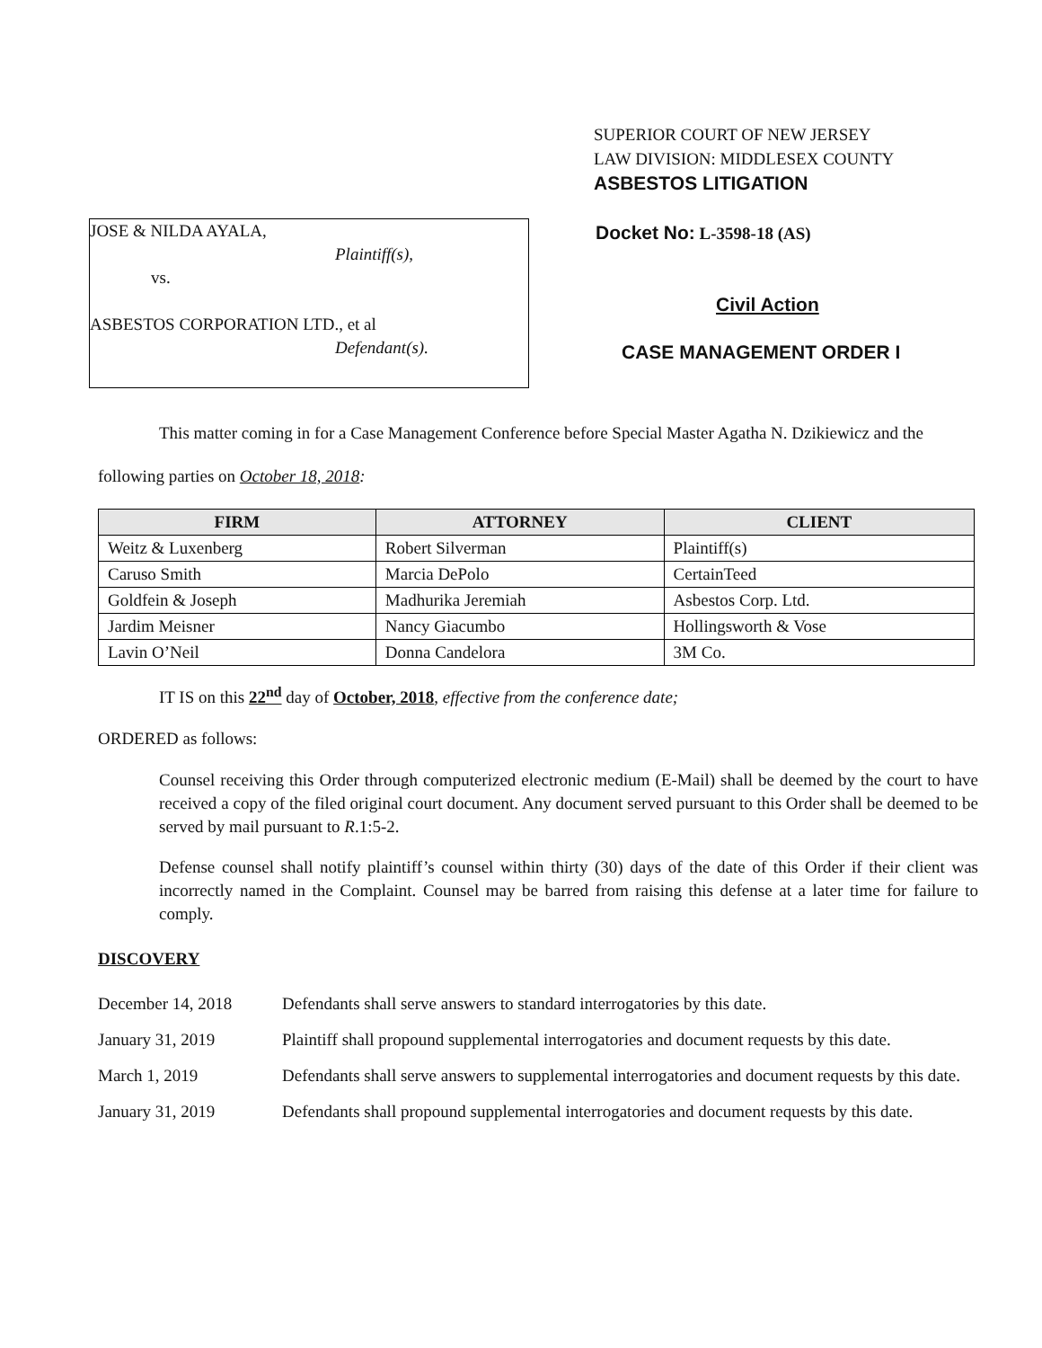SUPERIOR COURT OF NEW JERSEY
LAW DIVISION: MIDDLESEX COUNTY
ASBESTOS LITIGATION
JOSE & NILDA AYALA,
Plaintiff(s),
vs.
ASBESTOS CORPORATION LTD., et al
Defendant(s).
Docket No: L-3598-18 (AS)
Civil Action
CASE MANAGEMENT ORDER I
This matter coming in for a Case Management Conference before Special Master Agatha N. Dzikiewicz and the following parties on October 18, 2018:
| FIRM | ATTORNEY | CLIENT |
| --- | --- | --- |
| Weitz & Luxenberg | Robert Silverman | Plaintiff(s) |
| Caruso Smith | Marcia DePolo | CertainTeed |
| Goldfein & Joseph | Madhurika Jeremiah | Asbestos Corp. Ltd. |
| Jardim Meisner | Nancy Giacumbo | Hollingsworth & Vose |
| Lavin O’Neil | Donna Candelora | 3M Co. |
IT IS on this 22<sup>nd</sup> day of October, 2018, effective from the conference date;
ORDERED as follows:
Counsel receiving this Order through computerized electronic medium (E-Mail) shall be deemed by the court to have received a copy of the filed original court document. Any document served pursuant to this Order shall be deemed to be served by mail pursuant to R.1:5-2.
Defense counsel shall notify plaintiff’s counsel within thirty (30) days of the date of this Order if their client was incorrectly named in the Complaint. Counsel may be barred from raising this defense at a later time for failure to comply.
DISCOVERY
December 14, 2018 Defendants shall serve answers to standard interrogatories by this date.
January 31, 2019 Plaintiff shall propound supplemental interrogatories and document requests by this date.
March 1, 2019 Defendants shall serve answers to supplemental interrogatories and document requests by this date.
January 31, 2019 Defendants shall propound supplemental interrogatories and document requests by this date.